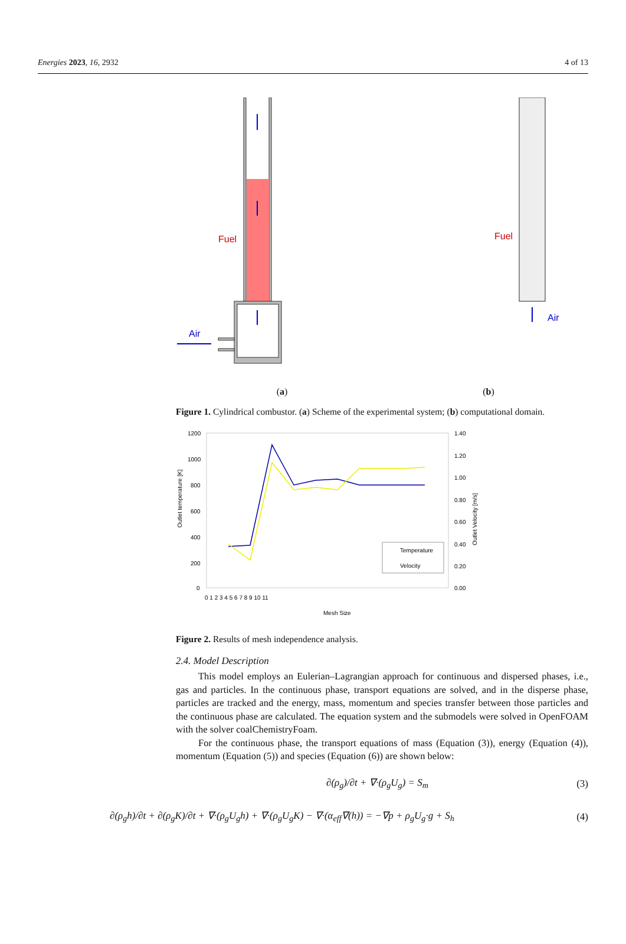Energies 2023, 16, 2932 4 of 13
Fuel
Air
(a)
Fuel
Air
(b)
Figure 1. Cylindrical combustor. (a) Scheme of the experimental system; (b) computational domain.
Outlet temperature [K]
1200
1000
800
600
400
200
0
1.40
1.20
1.00
0.80
0.60
0.40
0.20
0.00
Outlet Velocity [m/s]
0 1 2 3 4 5 6 7 8 9 10 11
Temperature
Velocity
Mesh Size
Figure 2. Results of mesh independence analysis.
2.4. Model Description
This model employs an Eulerian–Lagrangian approach for continuous and dispersed phases, i.e., gas and particles. In the continuous phase, transport equations are solved, and in the disperse phase, particles are tracked and the energy, mass, momentum and species transfer between those particles and the continuous phase are calculated. The equation system and the submodels were solved in OpenFOAM with the solver coalChemistryFoam.
For the continuous phase, the transport equations of mass (Equation (3)), energy (Equation (4)), momentum (Equation (5)) and species (Equation (6)) are shown below:
∂(ρ<sub>g</sub>)/∂t + ∇·(ρ<sub>g</sub>U<sub>g</sub>) = S<sub>m</sub> (3)
∂(ρ<sub>g</sub>h)/∂t + ∂(ρ<sub>g</sub>K)/∂t + ∇·(ρ<sub>g</sub>U<sub>g</sub>h) + ∇·(ρ<sub>g</sub>U<sub>g</sub>K) − ∇·(α<sub>eff</sub>∇(h)) = −∇p + ρ<sub>g</sub>U<sub>g</sub>·g + S<sub>h</sub> (4)